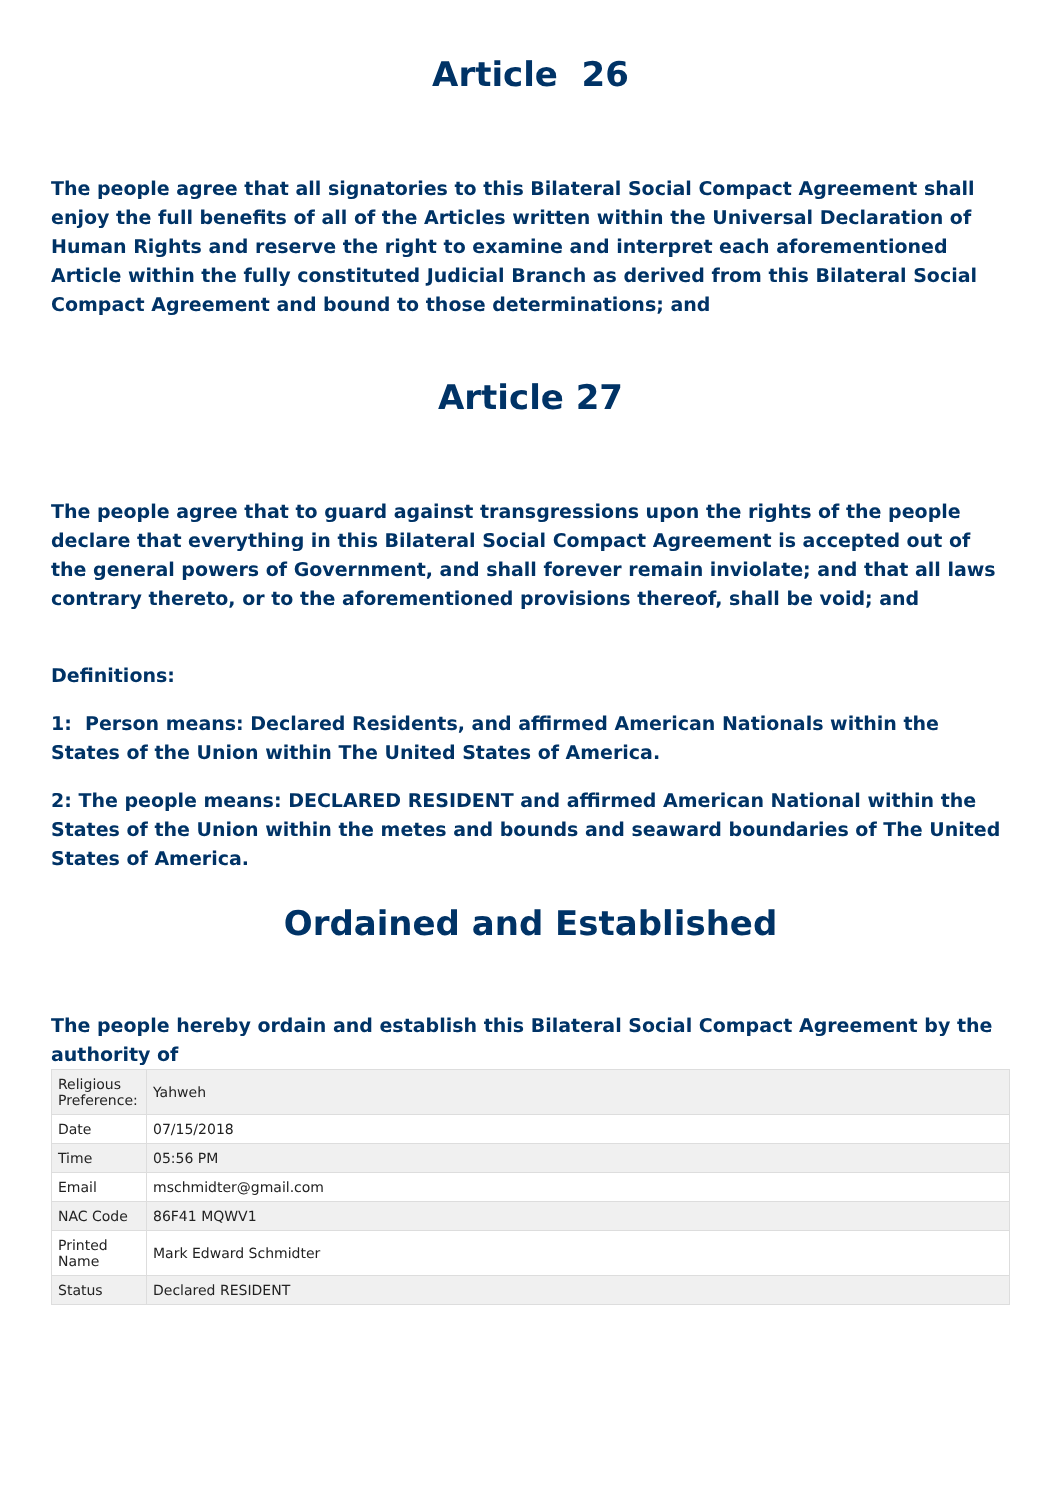Article 26
The people agree that all signatories to this Bilateral Social Compact Agreement shall enjoy the full benefits of all of the Articles written within the Universal Declaration of Human Rights and reserve the right to examine and interpret each aforementioned Article within the fully constituted Judicial Branch as derived from this Bilateral Social Compact Agreement and bound to those determinations; and
Article 27
The people agree that to guard against transgressions upon the rights of the people declare that everything in this Bilateral Social Compact Agreement is accepted out of the general powers of Government, and shall forever remain inviolate; and that all laws contrary thereto, or to the aforementioned provisions thereof, shall be void; and
Definitions:
1: Person means: Declared Residents, and affirmed American Nationals within the States of the Union within The United States of America.
2: The people means: DECLARED RESIDENT and affirmed American National within the States of the Union within the metes and bounds and seaward boundaries of The United States of America.
Ordained and Established
The people hereby ordain and establish this Bilateral Social Compact Agreement by the authority of
| Religious Preference: | Yahweh |
| Date | 07/15/2018 |
| Time | 05:56 PM |
| Email | mschmidter@gmail.com |
| NAC Code | 86F41 MQWV1 |
| Printed Name | Mark Edward Schmidter |
| Status | Declared RESIDENT |